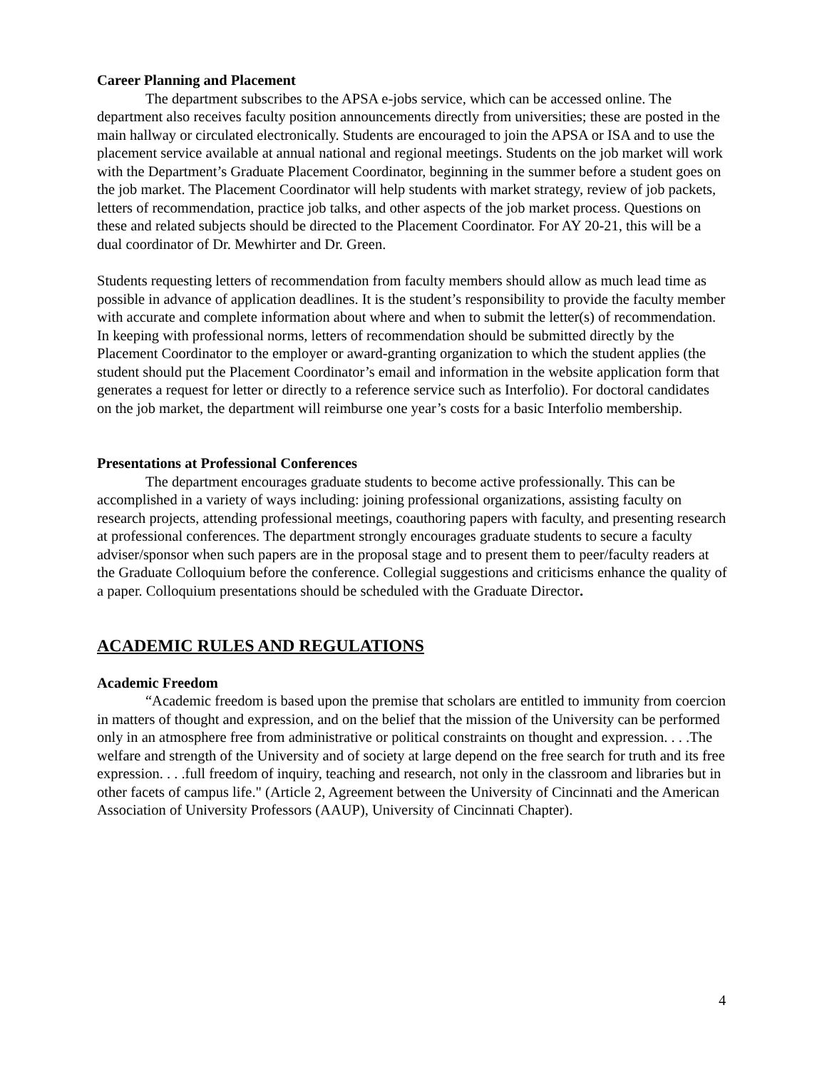Career Planning and Placement
The department subscribes to the APSA e-jobs service, which can be accessed online. The department also receives faculty position announcements directly from universities; these are posted in the main hallway or circulated electronically. Students are encouraged to join the APSA or ISA and to use the placement service available at annual national and regional meetings. Students on the job market will work with the Department’s Graduate Placement Coordinator, beginning in the summer before a student goes on the job market. The Placement Coordinator will help students with market strategy, review of job packets, letters of recommendation, practice job talks, and other aspects of the job market process. Questions on these and related subjects should be directed to the Placement Coordinator. For AY 20-21, this will be a dual coordinator of Dr. Mewhirter and Dr. Green.
Students requesting letters of recommendation from faculty members should allow as much lead time as possible in advance of application deadlines. It is the student’s responsibility to provide the faculty member with accurate and complete information about where and when to submit the letter(s) of recommendation. In keeping with professional norms, letters of recommendation should be submitted directly by the Placement Coordinator to the employer or award-granting organization to which the student applies (the student should put the Placement Coordinator’s email and information in the website application form that generates a request for letter or directly to a reference service such as Interfolio). For doctoral candidates on the job market, the department will reimburse one year’s costs for a basic Interfolio membership.
Presentations at Professional Conferences
The department encourages graduate students to become active professionally. This can be accomplished in a variety of ways including: joining professional organizations, assisting faculty on research projects, attending professional meetings, coauthoring papers with faculty, and presenting research at professional conferences. The department strongly encourages graduate students to secure a faculty adviser/sponsor when such papers are in the proposal stage and to present them to peer/faculty readers at the Graduate Colloquium before the conference. Collegial suggestions and criticisms enhance the quality of a paper. Colloquium presentations should be scheduled with the Graduate Director.
ACADEMIC RULES AND REGULATIONS
Academic Freedom
“Academic freedom is based upon the premise that scholars are entitled to immunity from coercion in matters of thought and expression, and on the belief that the mission of the University can be performed only in an atmosphere free from administrative or political constraints on thought and expression. . . .The welfare and strength of the University and of society at large depend on the free search for truth and its free expression. . . .full freedom of inquiry, teaching and research, not only in the classroom and libraries but in other facets of campus life." (Article 2, Agreement between the University of Cincinnati and the American Association of University Professors (AAUP), University of Cincinnati Chapter).
4